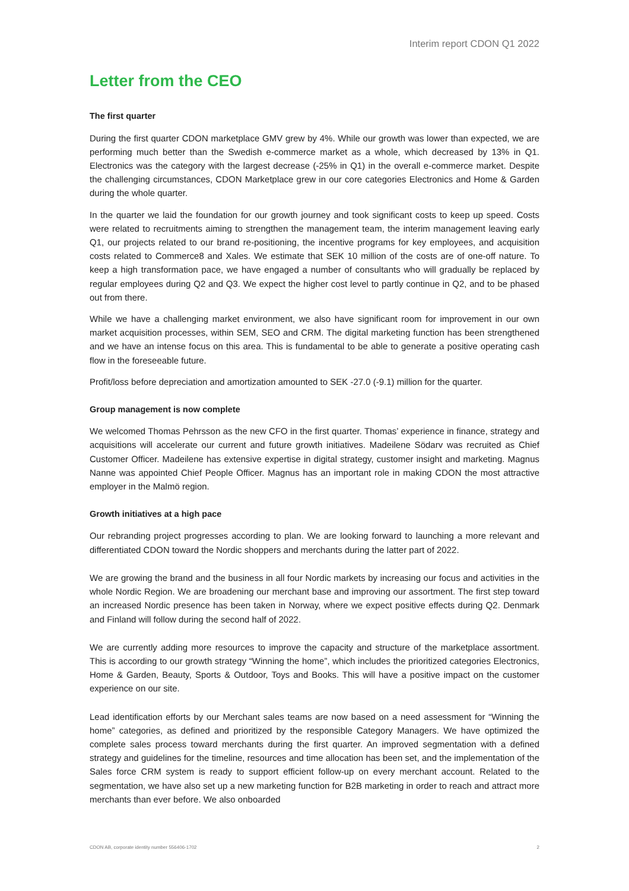Interim report CDON Q1 2022
Letter from the CEO
The first quarter
During the first quarter CDON marketplace GMV grew by 4%. While our growth was lower than expected, we are performing much better than the Swedish e-commerce market as a whole, which decreased by 13% in Q1. Electronics was the category with the largest decrease (-25% in Q1) in the overall e-commerce market. Despite the challenging circumstances, CDON Marketplace grew in our core categories Electronics and Home & Garden during the whole quarter.
In the quarter we laid the foundation for our growth journey and took significant costs to keep up speed. Costs were related to recruitments aiming to strengthen the management team, the interim management leaving early Q1, our projects related to our brand re-positioning, the incentive programs for key employees, and acquisition costs related to Commerce8 and Xales. We estimate that SEK 10 million of the costs are of one-off nature. To keep a high transformation pace, we have engaged a number of consultants who will gradually be replaced by regular employees during Q2 and Q3. We expect the higher cost level to partly continue in Q2, and to be phased out from there.
While we have a challenging market environment, we also have significant room for improvement in our own market acquisition processes, within SEM, SEO and CRM. The digital marketing function has been strengthened and we have an intense focus on this area. This is fundamental to be able to generate a positive operating cash flow in the foreseeable future.
Profit/loss before depreciation and amortization amounted to SEK -27.0 (-9.1) million for the quarter.
Group management is now complete
We welcomed Thomas Pehrsson as the new CFO in the first quarter. Thomas’ experience in finance, strategy and acquisitions will accelerate our current and future growth initiatives. Madeilene Södarv was recruited as Chief Customer Officer. Madeilene has extensive expertise in digital strategy, customer insight and marketing. Magnus Nanne was appointed Chief People Officer. Magnus has an important role in making CDON the most attractive employer in the Malmö region.
Growth initiatives at a high pace
Our rebranding project progresses according to plan. We are looking forward to launching a more relevant and differentiated CDON toward the Nordic shoppers and merchants during the latter part of 2022.
We are growing the brand and the business in all four Nordic markets by increasing our focus and activities in the whole Nordic Region. We are broadening our merchant base and improving our assortment. The first step toward an increased Nordic presence has been taken in Norway, where we expect positive effects during Q2. Denmark and Finland will follow during the second half of 2022.
We are currently adding more resources to improve the capacity and structure of the marketplace assortment. This is according to our growth strategy “Winning the home”, which includes the prioritized categories Electronics, Home & Garden, Beauty, Sports & Outdoor, Toys and Books. This will have a positive impact on the customer experience on our site.
Lead identification efforts by our Merchant sales teams are now based on a need assessment for “Winning the home” categories, as defined and prioritized by the responsible Category Managers. We have optimized the complete sales process toward merchants during the first quarter. An improved segmentation with a defined strategy and guidelines for the timeline, resources and time allocation has been set, and the implementation of the Sales force CRM system is ready to support efficient follow-up on every merchant account. Related to the segmentation, we have also set up a new marketing function for B2B marketing in order to reach and attract more merchants than ever before. We also onboarded
CDON AB, corporate identity number 556406-1702 2